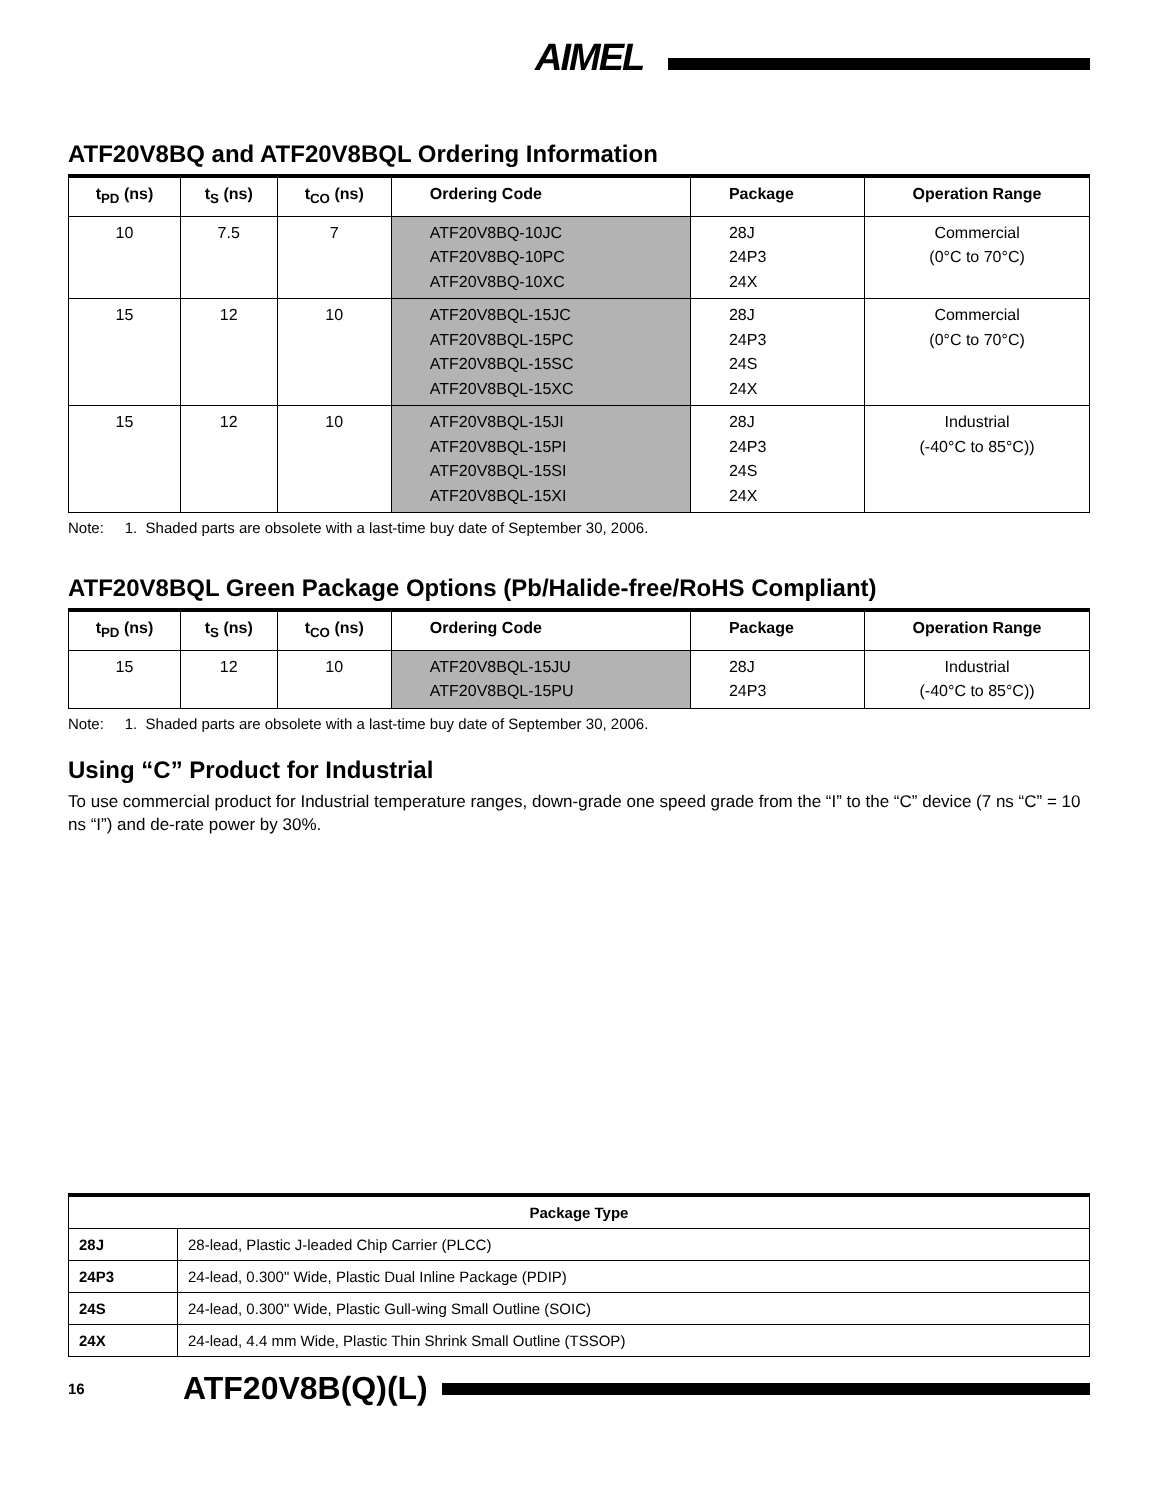AIMEL
ATF20V8BQ and ATF20V8BQL Ordering Information
| t<sub>PD</sub> (ns) | t<sub>S</sub> (ns) | t<sub>CO</sub> (ns) | Ordering Code | Package | Operation Range |
| --- | --- | --- | --- | --- | --- |
| 10 | 7.5 | 7 | ATF20V8BQ-10JC ATF20V8BQ-10PC ATF20V8BQ-10XC | 28J 24P3 24X | Commercial (0°C to 70°C) |
| 15 | 12 | 10 | ATF20V8BQL-15JC ATF20V8BQL-15PC ATF20V8BQL-15SC ATF20V8BQL-15XC | 28J 24P3 24S 24X | Commercial (0°C to 70°C) |
| 15 | 12 | 10 | ATF20V8BQL-15JI ATF20V8BQL-15PI ATF20V8BQL-15SI ATF20V8BQL-15XI | 28J 24P3 24S 24X | Industrial (-40°C to 85°C)) |
Note: 1. Shaded parts are obsolete with a last-time buy date of September 30, 2006.
ATF20V8BQL Green Package Options (Pb/Halide-free/RoHS Compliant)
| t<sub>PD</sub> (ns) | t<sub>S</sub> (ns) | t<sub>CO</sub> (ns) | Ordering Code | Package | Operation Range |
| --- | --- | --- | --- | --- | --- |
| 15 | 12 | 10 | ATF20V8BQL-15JU ATF20V8BQL-15PU | 28J 24P3 | Industrial (-40°C to 85°C)) |
Note: 1. Shaded parts are obsolete with a last-time buy date of September 30, 2006.
Using “C” Product for Industrial
To use commercial product for Industrial temperature ranges, down-grade one speed grade from the “I” to the “C” device (7 ns “C” = 10 ns “I”) and de-rate power by 30%.
| Package Type | |
| --- | --- |
| 28J | 28-lead, Plastic J-leaded Chip Carrier (PLCC) |
| 24P3 | 24-lead, 0.300" Wide, Plastic Dual Inline Package (PDIP) |
| 24S | 24-lead, 0.300" Wide, Plastic Gull-wing Small Outline (SOIC) |
| 24X | 24-lead, 4.4 mm Wide, Plastic Thin Shrink Small Outline (TSSOP) |
16 ATF20V8B(Q)(L)